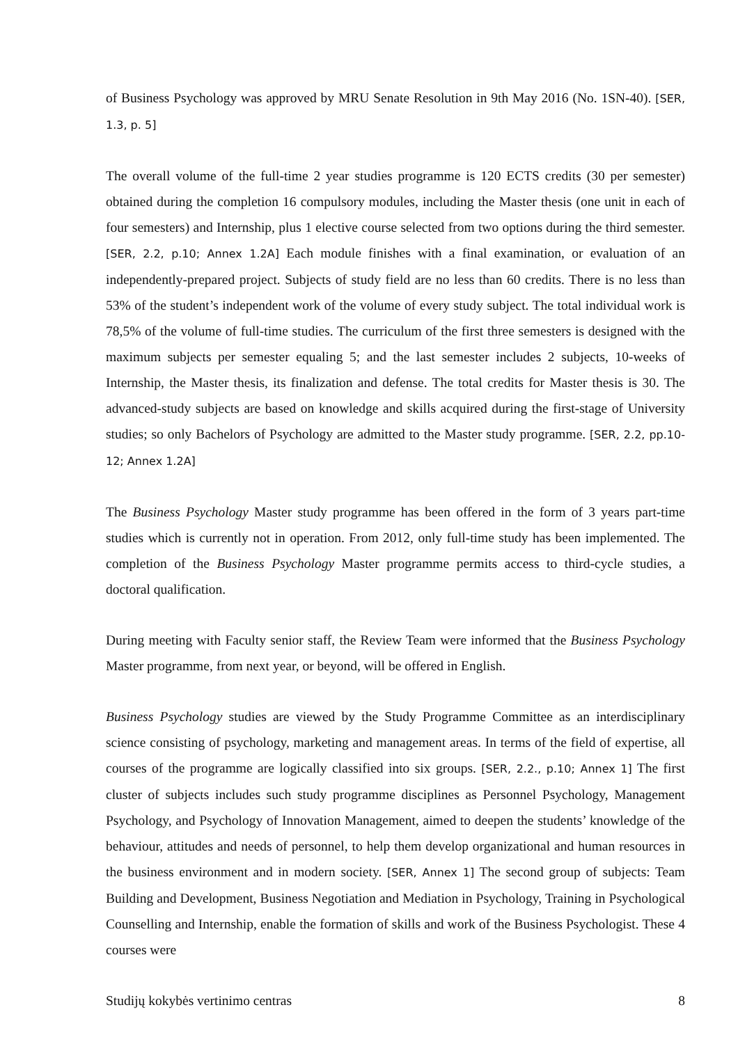of Business Psychology was approved by MRU Senate Resolution in 9th May 2016 (No. 1SN-40). [SER, 1.3, p. 5]
The overall volume of the full-time 2 year studies programme is 120 ECTS credits (30 per semester) obtained during the completion 16 compulsory modules, including the Master thesis (one unit in each of four semesters) and Internship, plus 1 elective course selected from two options during the third semester. [SER, 2.2, p.10; Annex 1.2A] Each module finishes with a final examination, or evaluation of an independently-prepared project. Subjects of study field are no less than 60 credits. There is no less than 53% of the student’s independent work of the volume of every study subject. The total individual work is 78,5% of the volume of full-time studies. The curriculum of the first three semesters is designed with the maximum subjects per semester equaling 5; and the last semester includes 2 subjects, 10-weeks of Internship, the Master thesis, its finalization and defense. The total credits for Master thesis is 30. The advanced-study subjects are based on knowledge and skills acquired during the first-stage of University studies; so only Bachelors of Psychology are admitted to the Master study programme. [SER, 2.2, pp.10-12; Annex 1.2A]
The Business Psychology Master study programme has been offered in the form of 3 years part-time studies which is currently not in operation. From 2012, only full-time study has been implemented. The completion of the Business Psychology Master programme permits access to third-cycle studies, a doctoral qualification.
During meeting with Faculty senior staff, the Review Team were informed that the Business Psychology Master programme, from next year, or beyond, will be offered in English.
Business Psychology studies are viewed by the Study Programme Committee as an interdisciplinary science consisting of psychology, marketing and management areas. In terms of the field of expertise, all courses of the programme are logically classified into six groups. [SER, 2.2., p.10; Annex 1] The first cluster of subjects includes such study programme disciplines as Personnel Psychology, Management Psychology, and Psychology of Innovation Management, aimed to deepen the students’ knowledge of the behaviour, attitudes and needs of personnel, to help them develop organizational and human resources in the business environment and in modern society. [SER, Annex 1] The second group of subjects: Team Building and Development, Business Negotiation and Mediation in Psychology, Training in Psychological Counselling and Internship, enable the formation of skills and work of the Business Psychologist. These 4 courses were
Studijų kokybės vertinimo centras 8